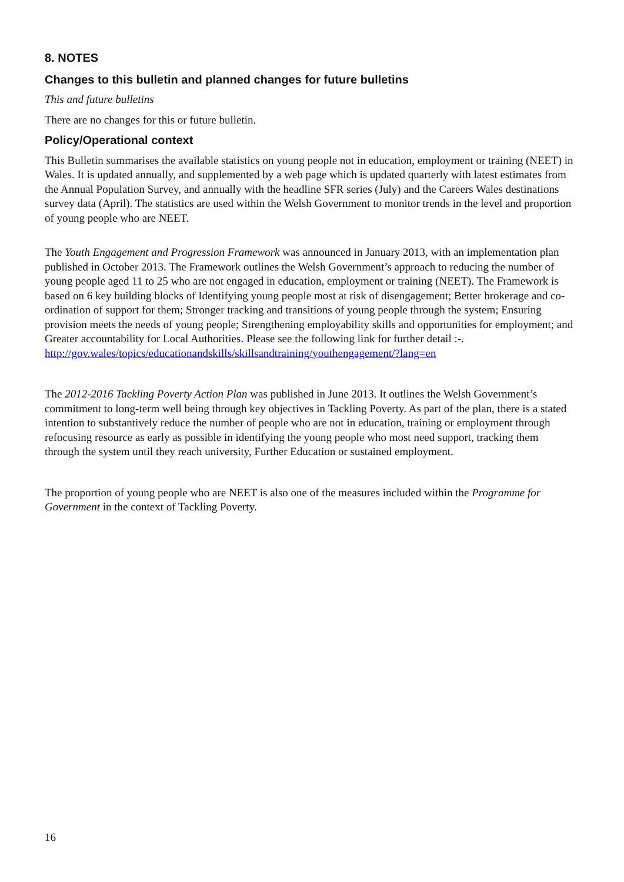8. NOTES
Changes to this bulletin and planned changes for future bulletins
This and future bulletins
There are no changes for this or future bulletin.
Policy/Operational context
This Bulletin summarises the available statistics on young people not in education, employment or training (NEET) in Wales. It is updated annually, and supplemented by a web page which is updated quarterly with latest estimates from the Annual Population Survey, and annually with the headline SFR series (July) and the Careers Wales destinations survey data (April). The statistics are used within the Welsh Government to monitor trends in the level and proportion of young people who are NEET.
The Youth Engagement and Progression Framework was announced in January 2013, with an implementation plan published in October 2013. The Framework outlines the Welsh Government’s approach to reducing the number of young people aged 11 to 25 who are not engaged in education, employment or training (NEET). The Framework is based on 6 key building blocks of Identifying young people most at risk of disengagement; Better brokerage and co-ordination of support for them; Stronger tracking and transitions of young people through the system; Ensuring provision meets the needs of young people; Strengthening employability skills and opportunities for employment; and Greater accountability for Local Authorities. Please see the following link for further detail :-. http://gov.wales/topics/educationandskills/skillsandtraining/youthengagement/?lang=en
The 2012-2016 Tackling Poverty Action Plan was published in June 2013. It outlines the Welsh Government’s commitment to long-term well being through key objectives in Tackling Poverty. As part of the plan, there is a stated intention to substantively reduce the number of people who are not in education, training or employment through refocusing resource as early as possible in identifying the young people who most need support, tracking them through the system until they reach university, Further Education or sustained employment.
The proportion of young people who are NEET is also one of the measures included within the Programme for Government in the context of Tackling Poverty.
16